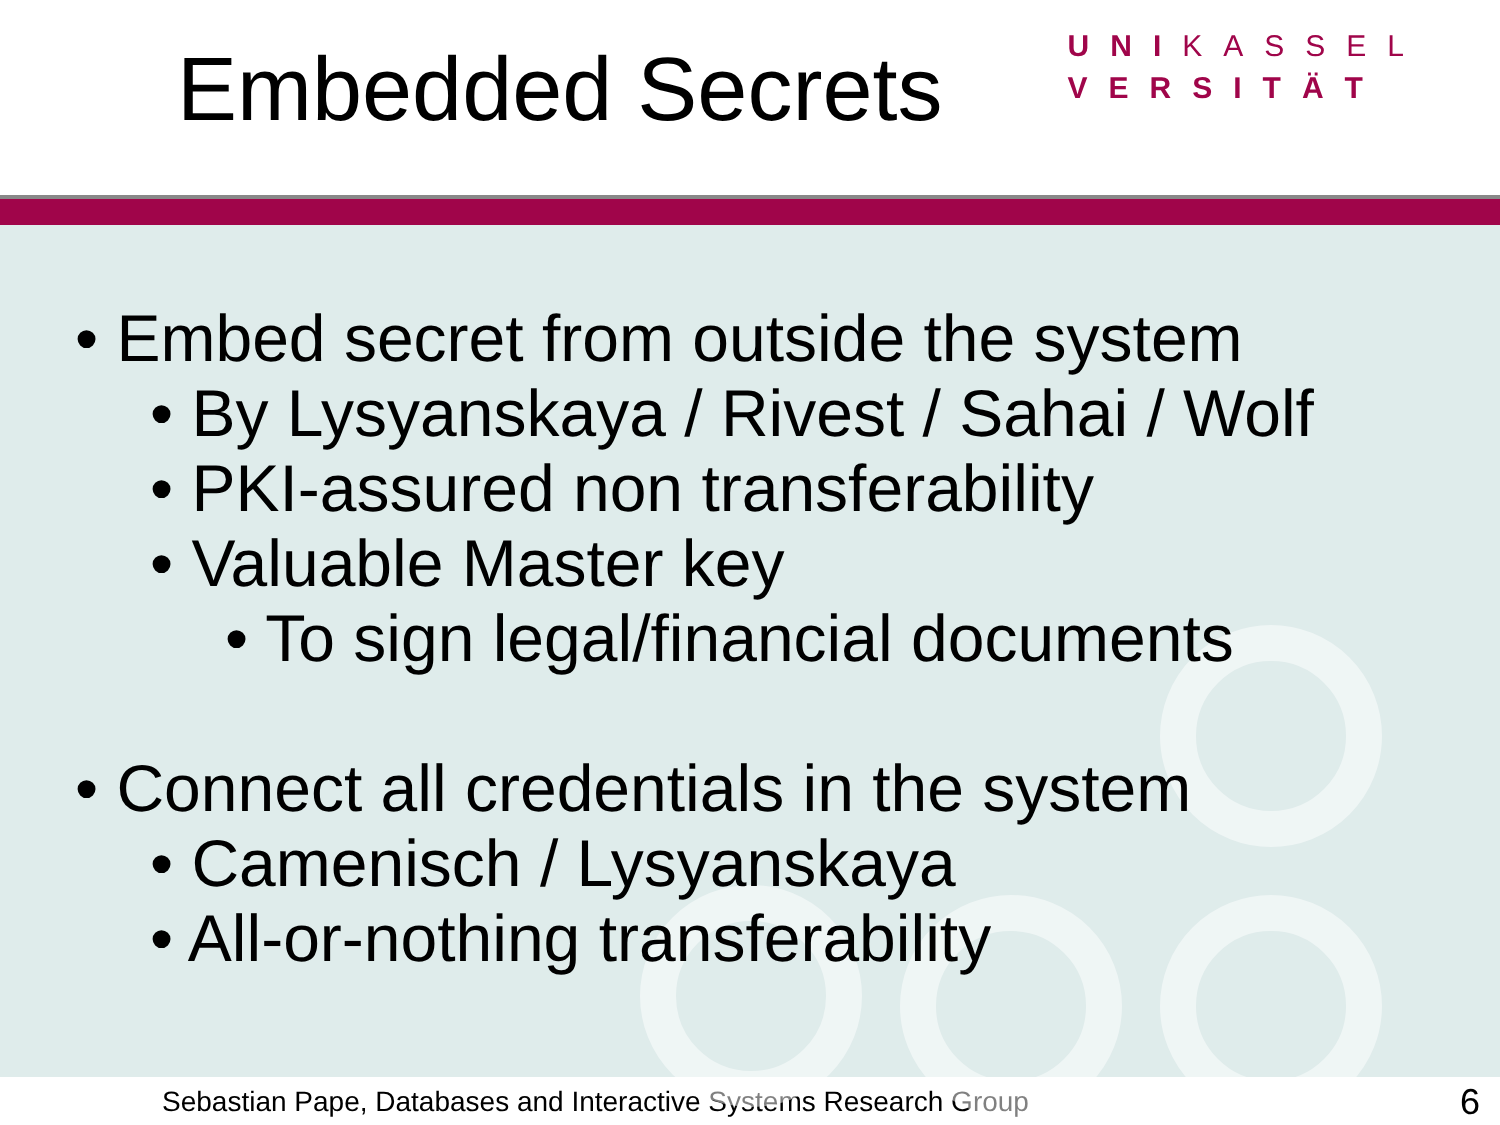Embedded Secrets
UNIKASSEL
VERSITÄT
• Embed secret from outside the system
• By Lysyanskaya / Rivest / Sahai / Wolf
• PKI-assured non transferability
• Valuable Master key
• To sign legal/financial documents
• Connect all credentials in the system
• Camenisch / Lysyanskaya
• All-or-nothing transferability
Sebastian Pape, Databases and Interactive Systems Research Group 6